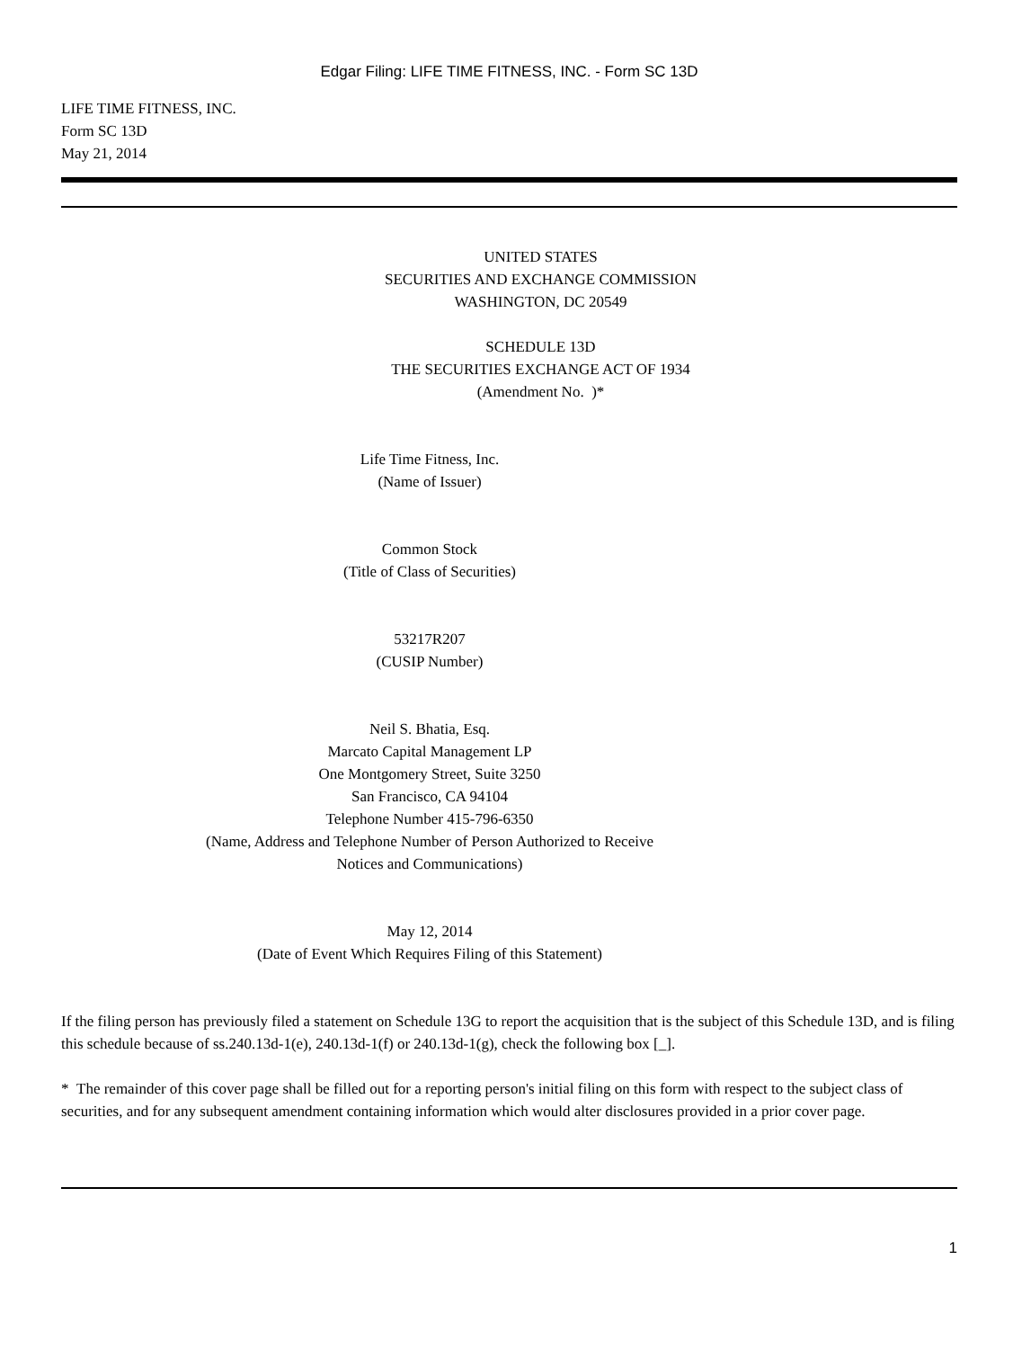Edgar Filing: LIFE TIME FITNESS, INC. - Form SC 13D
LIFE TIME FITNESS, INC.
Form SC 13D
May 21, 2014
UNITED STATES
SECURITIES AND EXCHANGE COMMISSION
WASHINGTON, DC 20549
SCHEDULE 13D
THE SECURITIES EXCHANGE ACT OF 1934
(Amendment No. )*
Life Time Fitness, Inc.
(Name of Issuer)
Common Stock
(Title of Class of Securities)
53217R207
(CUSIP Number)
Neil S. Bhatia, Esq.
Marcato Capital Management LP
One Montgomery Street, Suite 3250
San Francisco, CA 94104
Telephone Number 415-796-6350
(Name, Address and Telephone Number of Person Authorized to Receive
Notices and Communications)
May 12, 2014
(Date of Event Which Requires Filing of this Statement)
If the filing person has previously filed a statement on Schedule 13G to report the acquisition that is the subject of this Schedule 13D, and is filing this schedule because of ss.240.13d-1(e), 240.13d-1(f) or 240.13d-1(g), check the following box [_].
* The remainder of this cover page shall be filled out for a reporting person's initial filing on this form with respect to the subject class of securities, and for any subsequent amendment containing information which would alter disclosures provided in a prior cover page.
1